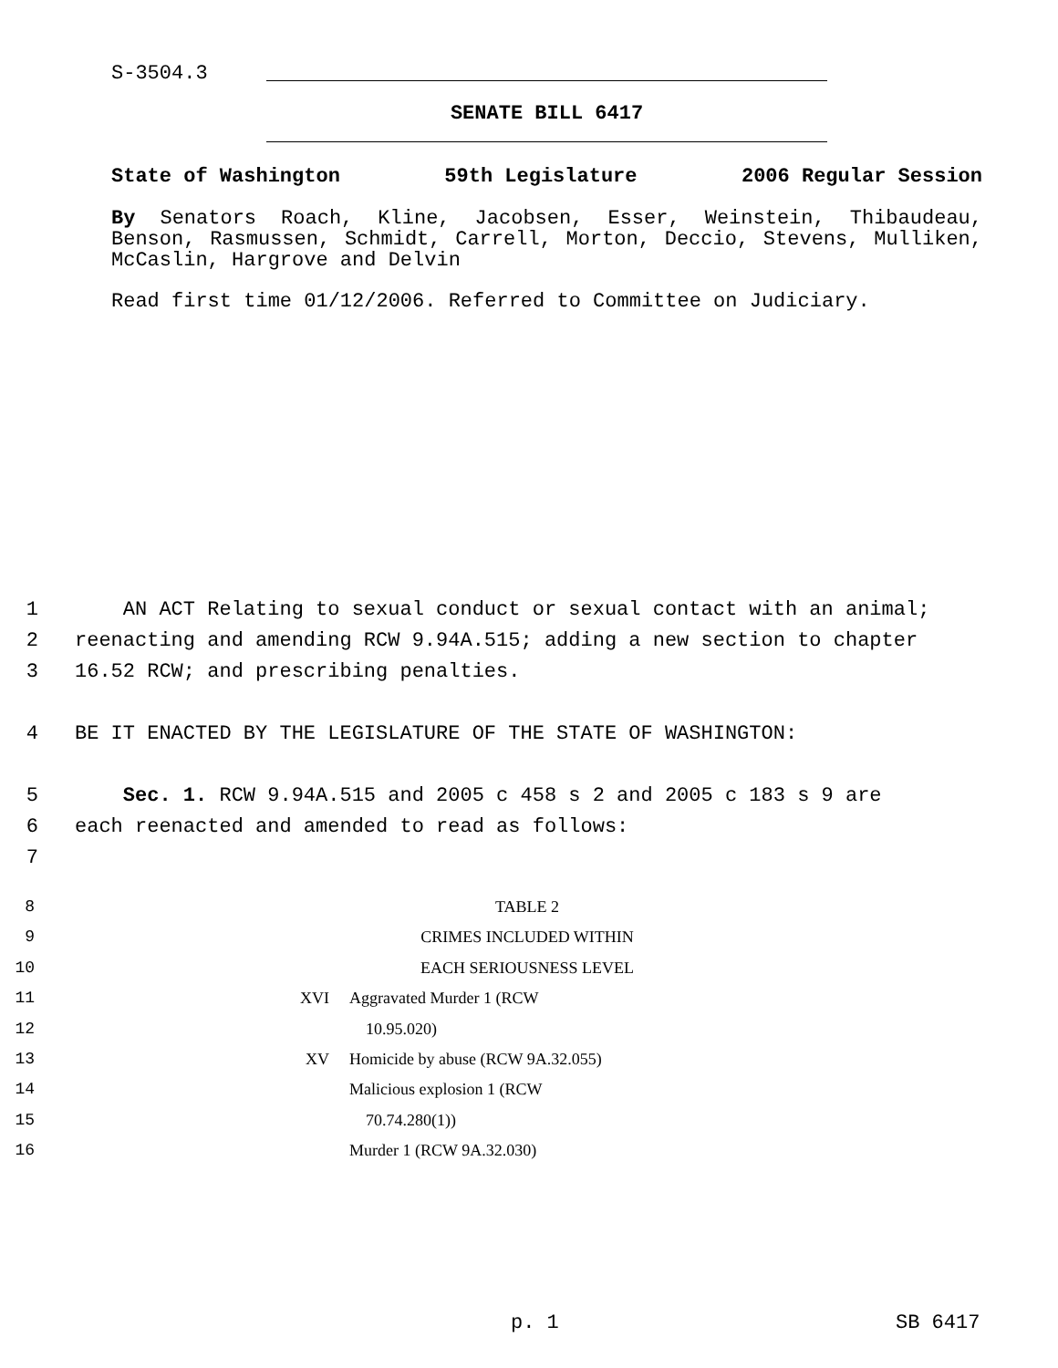S-3504.3
SENATE BILL 6417
State of Washington 59th Legislature 2006 Regular Session
By Senators Roach, Kline, Jacobsen, Esser, Weinstein, Thibaudeau, Benson, Rasmussen, Schmidt, Carrell, Morton, Deccio, Stevens, Mulliken, McCaslin, Hargrove and Delvin
Read first time 01/12/2006. Referred to Committee on Judiciary.
1 AN ACT Relating to sexual conduct or sexual contact with an animal;
2 reenacting and amending RCW 9.94A.515; adding a new section to chapter
3 16.52 RCW; and prescribing penalties.
4 BE IT ENACTED BY THE LEGISLATURE OF THE STATE OF WASHINGTON:
5 Sec. 1. RCW 9.94A.515 and 2005 c 458 s 2 and 2005 c 183 s 9 are
6 each reenacted and amended to read as follows:
7
8 TABLE 2
9 CRIMES INCLUDED WITHIN
10 EACH SERIOUSNESS LEVEL
11 XVI Aggravated Murder 1 (RCW
12 10.95.020)
13 XV Homicide by abuse (RCW 9A.32.055)
14 Malicious explosion 1 (RCW
15 70.74.280(1))
16 Murder 1 (RCW 9A.32.030)
p. 1 SB 6417